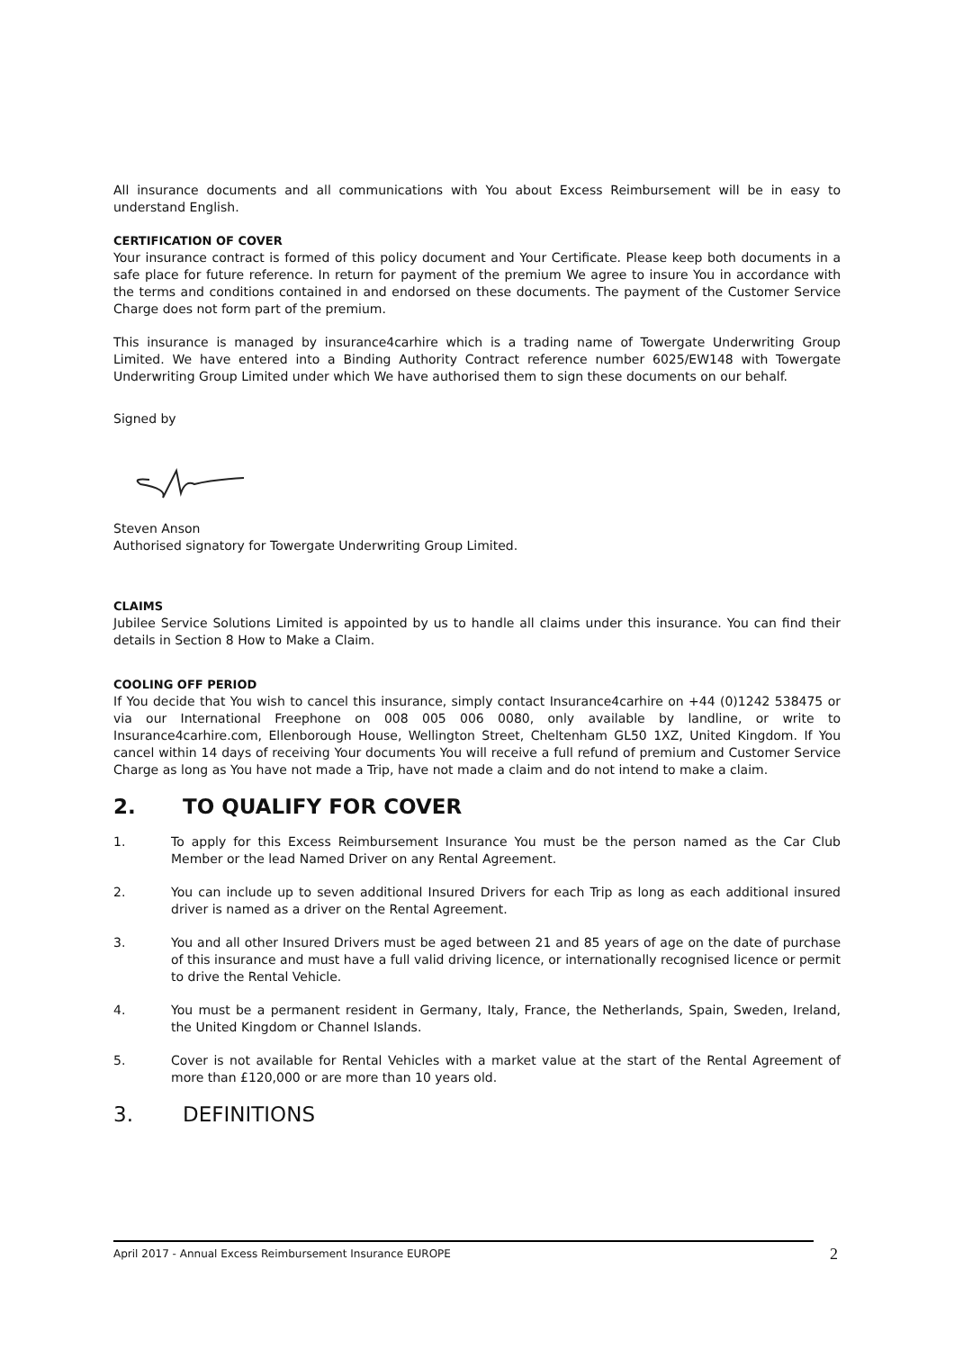All insurance documents and all communications with You about Excess Reimbursement will be in easy to understand English.
CERTIFICATION OF COVER
Your insurance contract is formed of this policy document and Your Certificate. Please keep both documents in a safe place for future reference. In return for payment of the premium We agree to insure You in accordance with the terms and conditions contained in and endorsed on these documents. The payment of the Customer Service Charge does not form part of the premium.
This insurance is managed by insurance4carhire which is a trading name of Towergate Underwriting Group Limited. We have entered into a Binding Authority Contract reference number 6025/EW148 with Towergate Underwriting Group Limited under which We have authorised them to sign these documents on our behalf.
Signed by
Steven Anson
Authorised signatory for Towergate Underwriting Group Limited.
CLAIMS
Jubilee Service Solutions Limited is appointed by us to handle all claims under this insurance. You can find their details in Section 8 How to Make a Claim.
COOLING OFF PERIOD
If You decide that You wish to cancel this insurance, simply contact Insurance4carhire on +44 (0)1242 538475 or via our International Freephone on 008 005 006 0080, only available by landline, or write to Insurance4carhire.com, Ellenborough House, Wellington Street, Cheltenham GL50 1XZ, United Kingdom. If You cancel within 14 days of receiving Your documents You will receive a full refund of premium and Customer Service Charge as long as You have not made a Trip, have not made a claim and do not intend to make a claim.
2. TO QUALIFY FOR COVER
1. To apply for this Excess Reimbursement Insurance You must be the person named as the Car Club Member or the lead Named Driver on any Rental Agreement.
2. You can include up to seven additional Insured Drivers for each Trip as long as each additional insured driver is named as a driver on the Rental Agreement.
3. You and all other Insured Drivers must be aged between 21 and 85 years of age on the date of purchase of this insurance and must have a full valid driving licence, or internationally recognised licence or permit to drive the Rental Vehicle.
4. You must be a permanent resident in Germany, Italy, France, the Netherlands, Spain, Sweden, Ireland, the United Kingdom or Channel Islands.
5. Cover is not available for Rental Vehicles with a market value at the start of the Rental Agreement of more than £120,000 or are more than 10 years old.
3. DEFINITIONS
April 2017 - Annual Excess Reimbursement Insurance EUROPE 2